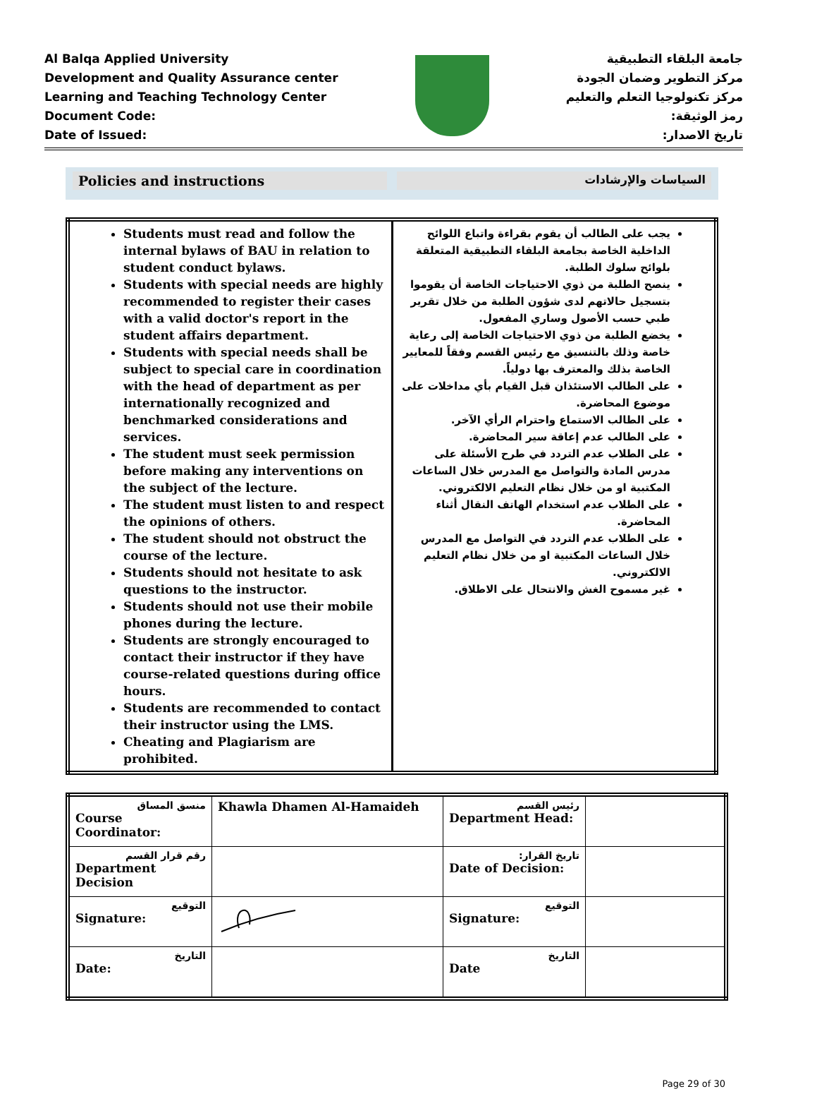Al Balqa Applied University
Development and Quality Assurance center
Learning and Teaching Technology Center
Document Code:
Date of Issued:
جامعة البلقاء التطبيقية
مركز التطوير وضمان الجودة
مركز تكنولوجيا التعلم والتعليم
رمز الوثيقة:
تاريخ الاصدار:
Policies and instructions
السياسات والإرشادات
| Students must read and follow the internal bylaws of BAU in relation to student conduct bylaws. Students with special needs are highly recommended to register their cases with a valid doctor's report in the student affairs department. Students with special needs shall be subject to special care in coordination with the head of department as per internationally recognized and benchmarked considerations and services. The student must seek permission before making any interventions on the subject of the lecture. The student must listen to and respect the opinions of others. The student should not obstruct the course of the lecture. Students should not hesitate to ask questions to the instructor. Students should not use their mobile phones during the lecture. Students are strongly encouraged to contact their instructor if they have course-related questions during office hours. Students are recommended to contact their instructor using the LMS. Cheating and Plagiarism are prohibited. | يجب على الطالب أن يقوم بقراءة واتباع اللوائح الداخلية الخاصة بجامعة البلقاء التطبيقية المتعلقة بلوائح سلوك الطلبة. ينصح الطلبة من ذوي الاحتياجات الخاصة أن يقوموا بتسجيل حالاتهم لدى شؤون الطلبة من خلال تقرير طبي حسب الأصول وساري المفعول. يخضع الطلبة من ذوي الاحتياجات الخاصة إلى رعاية خاصة وذلك بالتنسيق مع رئيس القسم وفقاً للمعايير الخاصة بذلك والمعترف بها دولياً. على الطالب الاستئذان قبل القيام بأي مداخلات على موضوع المحاضرة. على الطالب الاستماع واحترام الرأي الآخر. على الطالب عدم إعاقة سير المحاضرة. على الطلاب عدم التردد في طرح الأسئلة على مدرس المادة والتواصل مع المدرس خلال الساعات المكتبية او من خلال نظام التعليم الالكتروني. على الطلاب عدم استخدام الهاتف النقال أثناء المحاضرة. على الطلاب عدم التردد في التواصل مع المدرس خلال الساعات المكتبية او من خلال نظام التعليم الالكتروني. غير مسموح الغش والانتحال على الاطلاق. |
| منسق المساق Course Coordinator: | Khawla Dhamen Al-Hamaideh | رئيس القسم Department Head: | |
| رقم قرار القسم Department Decision | | تاريخ القرار: Date of Decision: | |
| التوقيع Signature: | | التوقيع Signature: | |
| التاريخ Date: | | التاريخ Date | |
Page 29 of 30